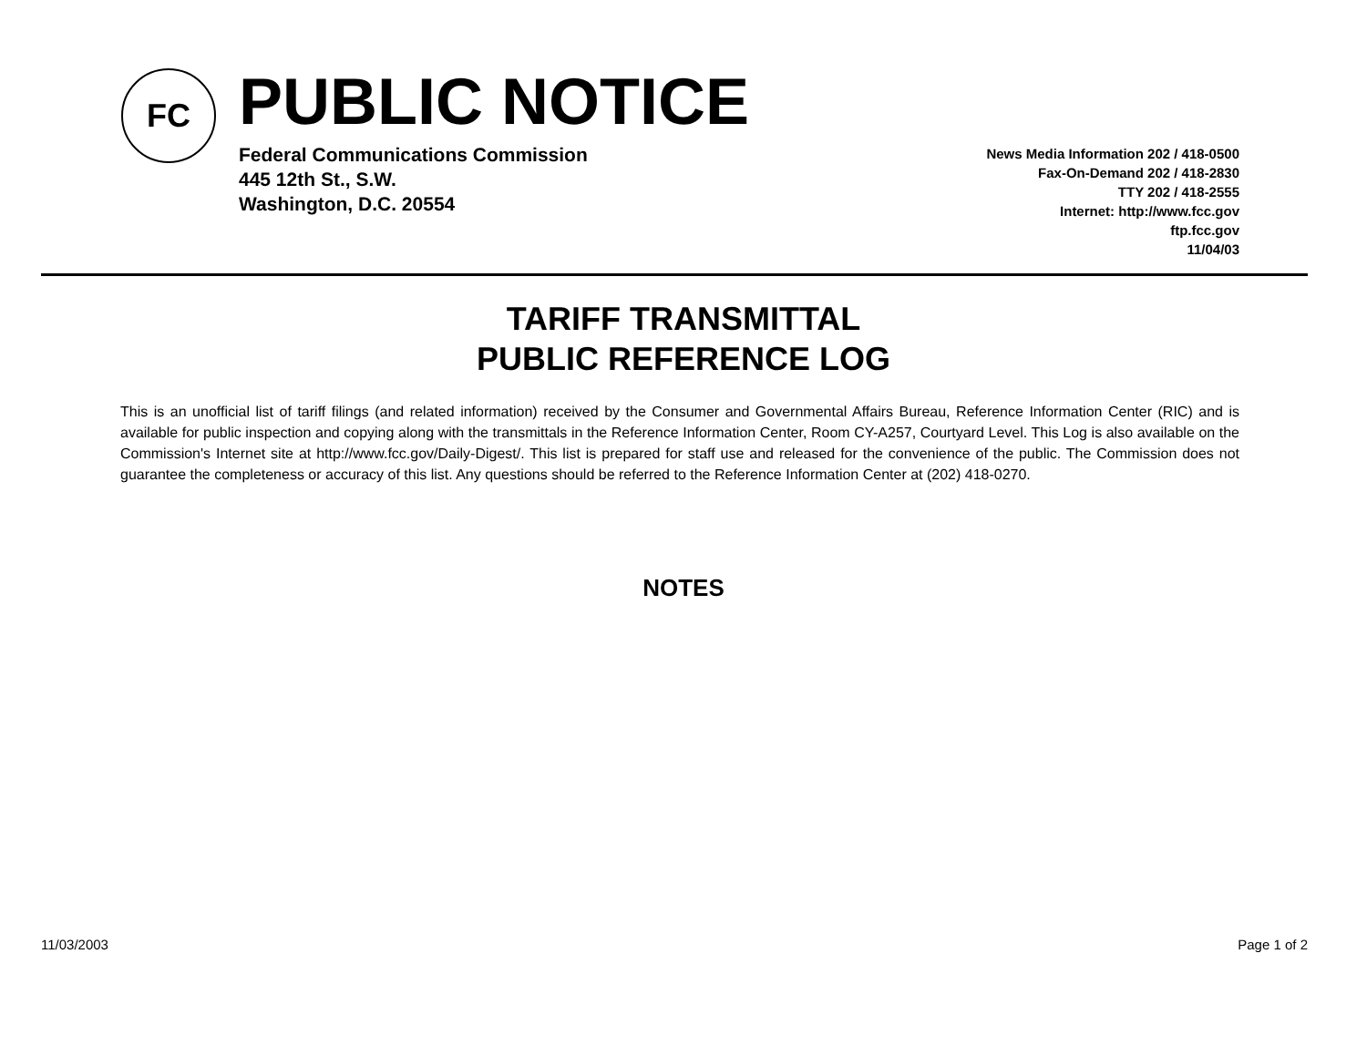FC PUBLIC NOTICE
Federal Communications Commission
445 12th St., S.W.
Washington, D.C. 20554
News Media Information 202 / 418-0500
Fax-On-Demand 202 / 418-2830
TTY 202 / 418-2555
Internet: http://www.fcc.gov
ftp.fcc.gov
11/04/03
TARIFF TRANSMITTAL
PUBLIC REFERENCE LOG
This is an unofficial list of tariff filings (and related information) received by the Consumer and Governmental Affairs Bureau, Reference Information Center (RIC) and is available for public inspection and copying along with the transmittals in the Reference Information Center, Room CY-A257, Courtyard Level. This Log is also available on the Commission's Internet site at http://www.fcc.gov/Daily-Digest/. This list is prepared for staff use and released for the convenience of the public. The Commission does not guarantee the completeness or accuracy of this list. Any questions should be referred to the Reference Information Center at (202) 418-0270.
NOTES
11/03/2003 Page 1 of 2